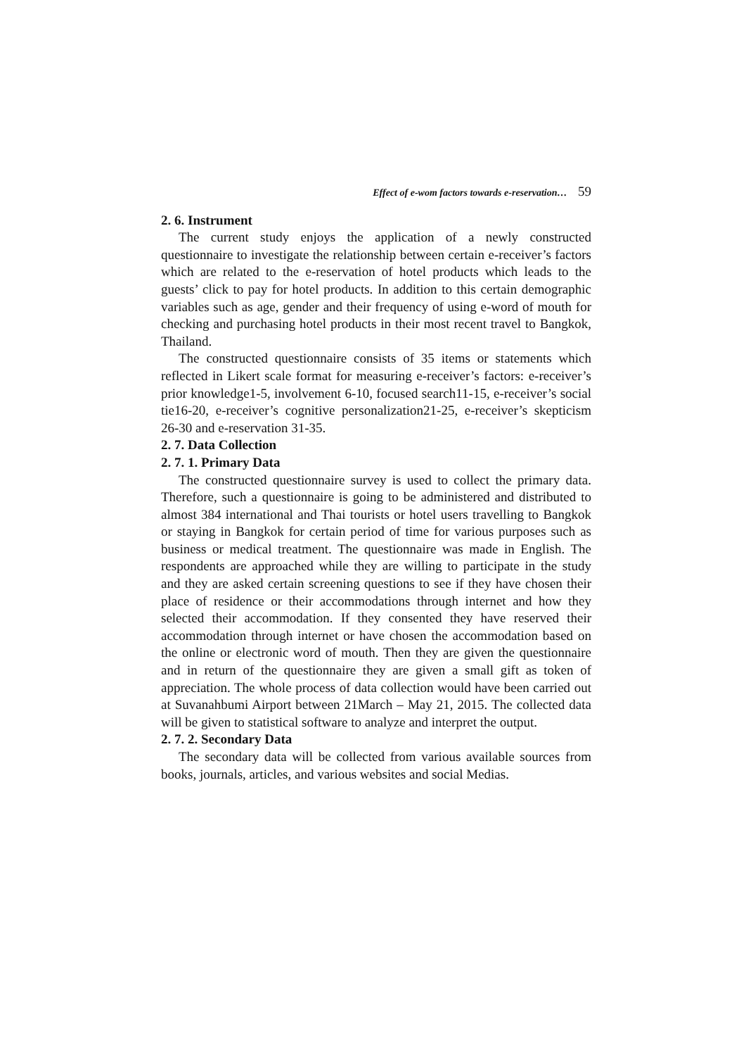Effect of e-wom factors towards e-reservation… 59
2. 6. Instrument
The current study enjoys the application of a newly constructed questionnaire to investigate the relationship between certain e-receiver’s factors which are related to the e-reservation of hotel products which leads to the guests’ click to pay for hotel products. In addition to this certain demographic variables such as age, gender and their frequency of using e-word of mouth for checking and purchasing hotel products in their most recent travel to Bangkok, Thailand.
The constructed questionnaire consists of 35 items or statements which reflected in Likert scale format for measuring e-receiver’s factors: e-receiver’s prior knowledge1-5, involvement 6-10, focused search11-15, e-receiver’s social tie16-20, e-receiver’s cognitive personalization21-25, e-receiver’s skepticism 26-30 and e-reservation 31-35.
2. 7. Data Collection
2. 7. 1. Primary Data
The constructed questionnaire survey is used to collect the primary data. Therefore, such a questionnaire is going to be administered and distributed to almost 384 international and Thai tourists or hotel users travelling to Bangkok or staying in Bangkok for certain period of time for various purposes such as business or medical treatment. The questionnaire was made in English. The respondents are approached while they are willing to participate in the study and they are asked certain screening questions to see if they have chosen their place of residence or their accommodations through internet and how they selected their accommodation. If they consented they have reserved their accommodation through internet or have chosen the accommodation based on the online or electronic word of mouth. Then they are given the questionnaire and in return of the questionnaire they are given a small gift as token of appreciation. The whole process of data collection would have been carried out at Suvanahbumi Airport between 21March – May 21, 2015. The collected data will be given to statistical software to analyze and interpret the output.
2. 7. 2. Secondary Data
The secondary data will be collected from various available sources from books, journals, articles, and various websites and social Medias.